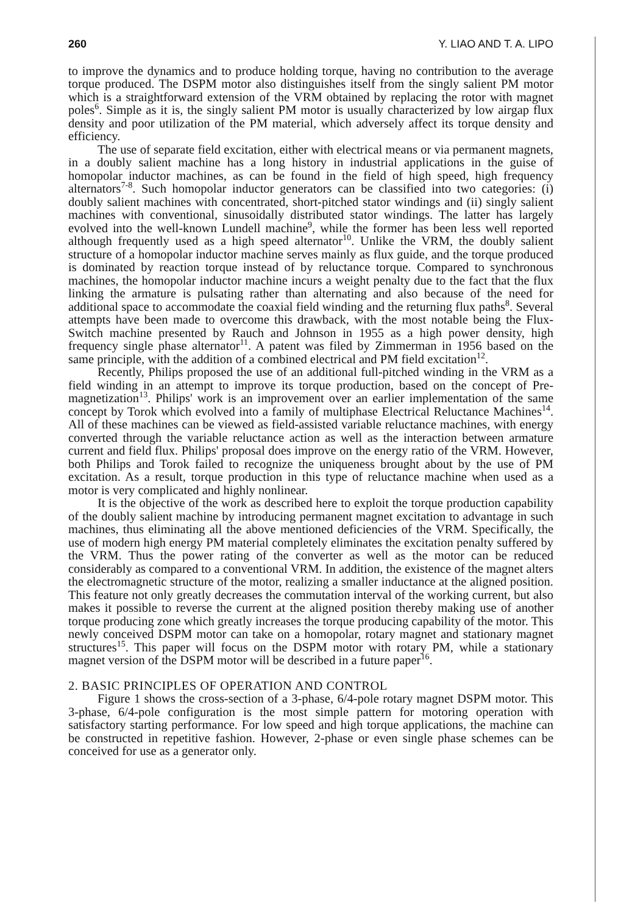260 Y. LIAO AND T. A. LIPO
to improve the dynamics and to produce holding torque, having no contribution to the average torque produced. The DSPM motor also distinguishes itself from the singly salient PM motor which is a straightforward extension of the VRM obtained by replacing the rotor with magnet poles<sup>6</sup>. Simple as it is, the singly salient PM motor is usually characterized by low airgap flux density and poor utilization of the PM material, which adversely affect its torque density and efficiency.
The use of separate field excitation, either with electrical means or via permanent magnets, in a doubly salient machine has a long history in industrial applications in the guise of homopolar inductor machines, as can be found in the field of high speed, high frequency alternators<sup>7-8</sup>. Such homopolar inductor generators can be classified into two categories: (i) doubly salient machines with concentrated, short-pitched stator windings and (ii) singly salient machines with conventional, sinusoidally distributed stator windings. The latter has largely evolved into the well-known Lundell machine<sup>9</sup>, while the former has been less well reported although frequently used as a high speed alternator<sup>10</sup>. Unlike the VRM, the doubly salient structure of a homopolar inductor machine serves mainly as flux guide, and the torque produced is dominated by reaction torque instead of by reluctance torque. Compared to synchronous machines, the homopolar inductor machine incurs a weight penalty due to the fact that the flux linking the armature is pulsating rather than alternating and also because of the need for additional space to accommodate the coaxial field winding and the returning flux paths<sup>8</sup>. Several attempts have been made to overcome this drawback, with the most notable being the Flux-Switch machine presented by Rauch and Johnson in 1955 as a high power density, high frequency single phase alternator<sup>11</sup>. A patent was filed by Zimmerman in 1956 based on the same principle, with the addition of a combined electrical and PM field excitation<sup>12</sup>.
Recently, Philips proposed the use of an additional full-pitched winding in the VRM as a field winding in an attempt to improve its torque production, based on the concept of Pre-magnetization<sup>13</sup>. Philips' work is an improvement over an earlier implementation of the same concept by Torok which evolved into a family of multiphase Electrical Reluctance Machines<sup>14</sup>. All of these machines can be viewed as field-assisted variable reluctance machines, with energy converted through the variable reluctance action as well as the interaction between armature current and field flux. Philips' proposal does improve on the energy ratio of the VRM. However, both Philips and Torok failed to recognize the uniqueness brought about by the use of PM excitation. As a result, torque production in this type of reluctance machine when used as a motor is very complicated and highly nonlinear.
It is the objective of the work as described here to exploit the torque production capability of the doubly salient machine by introducing permanent magnet excitation to advantage in such machines, thus eliminating all the above mentioned deficiencies of the VRM. Specifically, the use of modern high energy PM material completely eliminates the excitation penalty suffered by the VRM. Thus the power rating of the converter as well as the motor can be reduced considerably as compared to a conventional VRM. In addition, the existence of the magnet alters the electromagnetic structure of the motor, realizing a smaller inductance at the aligned position. This feature not only greatly decreases the commutation interval of the working current, but also makes it possible to reverse the current at the aligned position thereby making use of another torque producing zone which greatly increases the torque producing capability of the motor. This newly conceived DSPM motor can take on a homopolar, rotary magnet and stationary magnet structures<sup>15</sup>. This paper will focus on the DSPM motor with rotary PM, while a stationary magnet version of the DSPM motor will be described in a future paper<sup>16</sup>.
2. BASIC PRINCIPLES OF OPERATION AND CONTROL
Figure 1 shows the cross-section of a 3-phase, 6/4-pole rotary magnet DSPM motor. This 3-phase, 6/4-pole configuration is the most simple pattern for motoring operation with satisfactory starting performance. For low speed and high torque applications, the machine can be constructed in repetitive fashion. However, 2-phase or even single phase schemes can be conceived for use as a generator only.